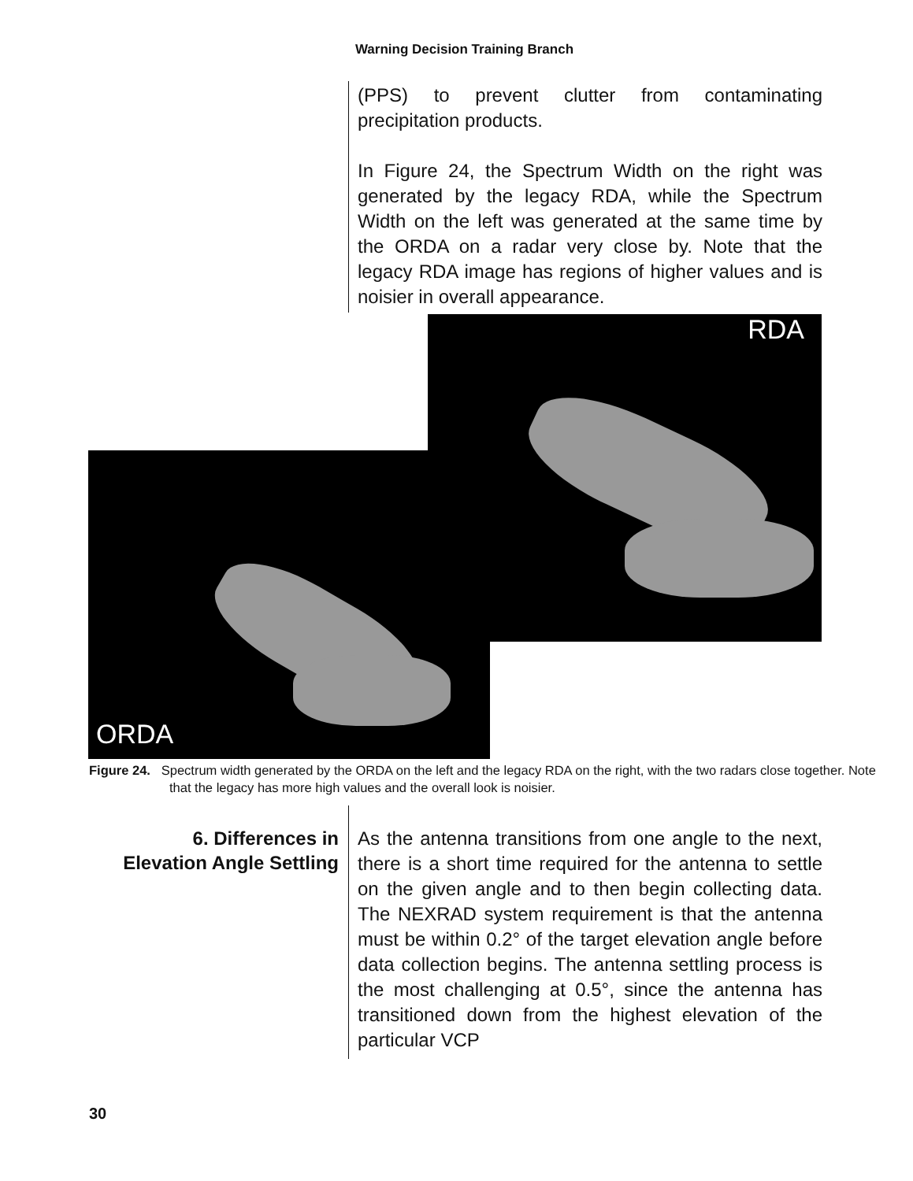Warning Decision Training Branch
(PPS) to prevent clutter from contaminating precipitation products.
In Figure 24, the Spectrum Width on the right was generated by the legacy RDA, while the Spectrum Width on the left was generated at the same time by the ORDA on a radar very close by. Note that the legacy RDA image has regions of higher values and is noisier in overall appearance.
RDA
ORDA
Figure 24. Spectrum width generated by the ORDA on the left and the legacy RDA on the right, with the two radars close together. Note that the legacy has more high values and the overall look is noisier.
6. Differences in
Elevation Angle Settling
As the antenna transitions from one angle to the next, there is a short time required for the antenna to settle on the given angle and to then begin collecting data. The NEXRAD system requirement is that the antenna must be within 0.2° of the target elevation angle before data collection begins. The antenna settling process is the most challenging at 0.5°, since the antenna has transitioned down from the highest elevation of the particular VCP
30